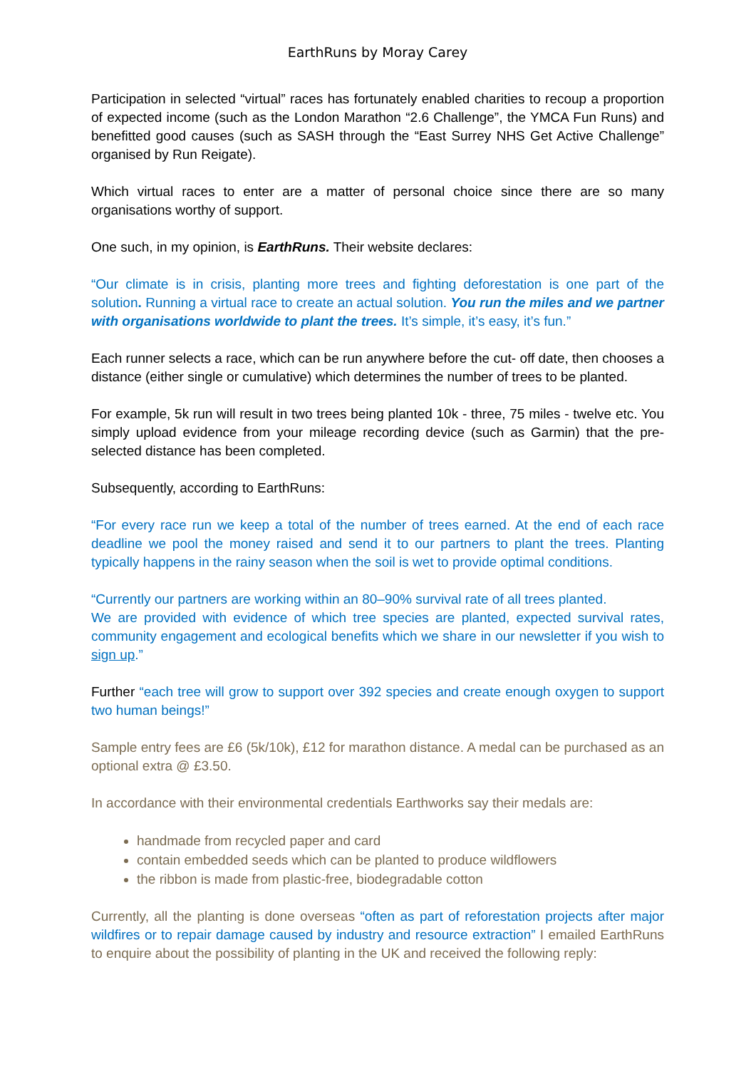EarthRuns by Moray Carey
Participation in selected “virtual” races has fortunately enabled charities to recoup a proportion of expected income (such as the London Marathon “2.6 Challenge”, the YMCA Fun Runs) and benefitted good causes (such as SASH through the “East Surrey NHS Get Active Challenge” organised by Run Reigate).
Which virtual races to enter are a matter of personal choice since there are so many organisations worthy of support.
One such, in my opinion, is EarthRuns. Their website declares:
“Our climate is in crisis, planting more trees and fighting deforestation is one part of the solution. Running a virtual race to create an actual solution. You run the miles and we partner with organisations worldwide to plant the trees. It’s simple, it’s easy, it’s fun.”
Each runner selects a race, which can be run anywhere before the cut- off date, then chooses a distance (either single or cumulative) which determines the number of trees to be planted.
For example, 5k run will result in two trees being planted 10k - three, 75 miles - twelve etc. You simply upload evidence from your mileage recording device (such as Garmin) that the pre- selected distance has been completed.
Subsequently, according to EarthRuns:
“For every race run we keep a total of the number of trees earned. At the end of each race deadline we pool the money raised and send it to our partners to plant the trees. Planting typically happens in the rainy season when the soil is wet to provide optimal conditions.
“Currently our partners are working within an 80–90% survival rate of all trees planted.
We are provided with evidence of which tree species are planted, expected survival rates, community engagement and ecological benefits which we share in our newsletter if you wish to sign up.”
Further “each tree will grow to support over 392 species and create enough oxygen to support two human beings!”
Sample entry fees are £6 (5k/10k), £12 for marathon distance. A medal can be purchased as an optional extra @ £3.50.
In accordance with their environmental credentials Earthworks say their medals are:
handmade from recycled paper and card
contain embedded seeds which can be planted to produce wildflowers
the ribbon is made from plastic-free, biodegradable cotton
Currently, all the planting is done overseas “often as part of reforestation projects after major wildfires or to repair damage caused by industry and resource extraction” I emailed EarthRuns to enquire about the possibility of planting in the UK and received the following reply: